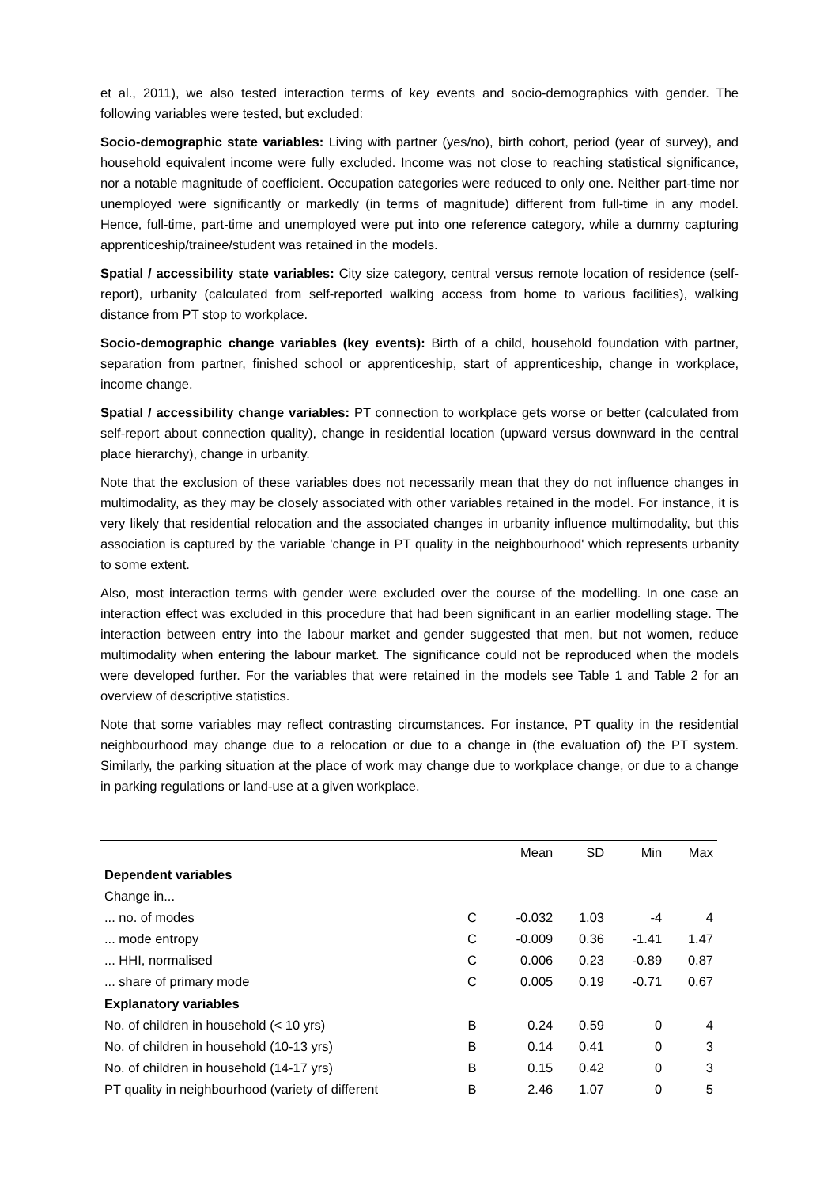et al., 2011), we also tested interaction terms of key events and socio-demographics with gender. The following variables were tested, but excluded:
Socio-demographic state variables: Living with partner (yes/no), birth cohort, period (year of survey), and household equivalent income were fully excluded. Income was not close to reaching statistical significance, nor a notable magnitude of coefficient. Occupation categories were reduced to only one. Neither part-time nor unemployed were significantly or markedly (in terms of magnitude) different from full-time in any model. Hence, full-time, part-time and unemployed were put into one reference category, while a dummy capturing apprenticeship/trainee/student was retained in the models.
Spatial / accessibility state variables: City size category, central versus remote location of residence (self-report), urbanity (calculated from self-reported walking access from home to various facilities), walking distance from PT stop to workplace.
Socio-demographic change variables (key events): Birth of a child, household foundation with partner, separation from partner, finished school or apprenticeship, start of apprenticeship, change in workplace, income change.
Spatial / accessibility change variables: PT connection to workplace gets worse or better (calculated from self-report about connection quality), change in residential location (upward versus downward in the central place hierarchy), change in urbanity.
Note that the exclusion of these variables does not necessarily mean that they do not influence changes in multimodality, as they may be closely associated with other variables retained in the model. For instance, it is very likely that residential relocation and the associated changes in urbanity influence multimodality, but this association is captured by the variable 'change in PT quality in the neighbourhood' which represents urbanity to some extent.
Also, most interaction terms with gender were excluded over the course of the modelling. In one case an interaction effect was excluded in this procedure that had been significant in an earlier modelling stage. The interaction between entry into the labour market and gender suggested that men, but not women, reduce multimodality when entering the labour market. The significance could not be reproduced when the models were developed further. For the variables that were retained in the models see Table 1 and Table 2 for an overview of descriptive statistics.
Note that some variables may reflect contrasting circumstances. For instance, PT quality in the residential neighbourhood may change due to a relocation or due to a change in (the evaluation of) the PT system. Similarly, the parking situation at the place of work may change due to workplace change, or due to a change in parking regulations or land-use at a given workplace.
| | | Mean | SD | Min | Max |
| --- | --- | --- | --- | --- | --- |
| Dependent variables | | | | | |
| Change in... | | | | | |
| ... no. of modes | C | -0.032 | 1.03 | -4 | 4 |
| ... mode entropy | C | -0.009 | 0.36 | -1.41 | 1.47 |
| ... HHI, normalised | C | 0.006 | 0.23 | -0.89 | 0.87 |
| ... share of primary mode | C | 0.005 | 0.19 | -0.71 | 0.67 |
| Explanatory variables | | | | | |
| No. of children in household (< 10 yrs) | B | 0.24 | 0.59 | 0 | 4 |
| No. of children in household (10-13 yrs) | B | 0.14 | 0.41 | 0 | 3 |
| No. of children in household (14-17 yrs) | B | 0.15 | 0.42 | 0 | 3 |
| PT quality in neighbourhood (variety of different | B | 2.46 | 1.07 | 0 | 5 |